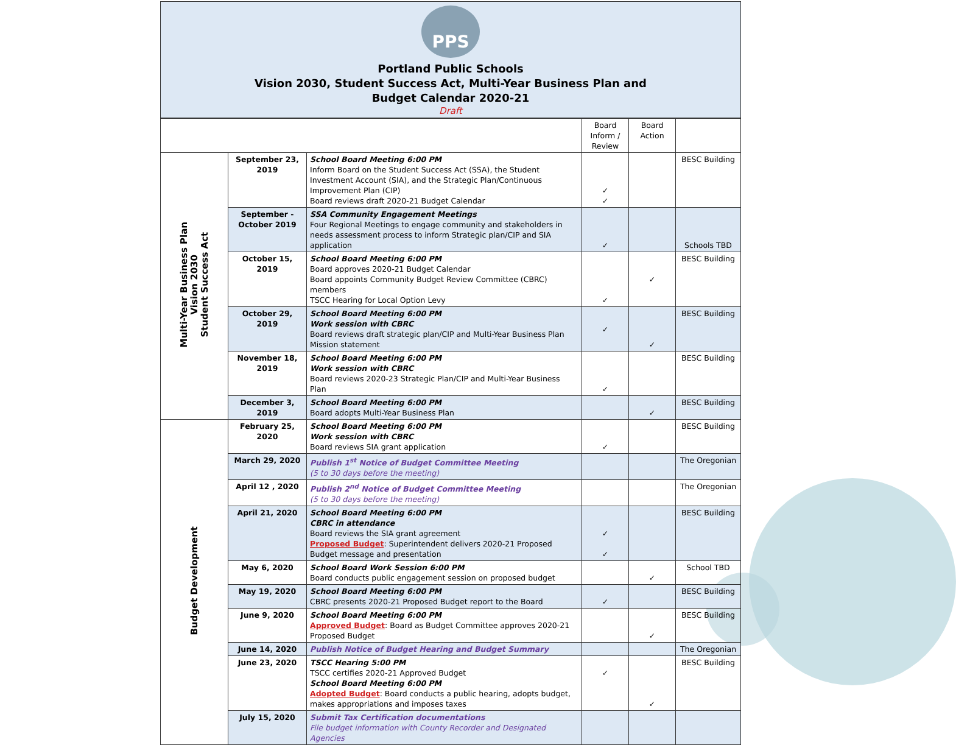PPS
Portland Public Schools
Vision 2030, Student Success Act, Multi-Year Business Plan and
Budget Calendar 2020-21
Draft
| | | | Board Inform / Review | Board Action | |
| --- | --- | --- | --- | --- | --- |
| Multi-Year Business Plan Vision 2030 Student Success Act | September 23, 2019 | School Board Meeting 6:00 PM Inform Board on the Student Success Act (SSA), the Student Investment Account (SIA), and the Strategic Plan/Continuous Improvement Plan (CIP) Board reviews draft 2020-21 Budget Calendar | ✓ ✓ | | BESC Building |
| | September - October 2019 | SSA Community Engagement Meetings Four Regional Meetings to engage community and stakeholders in needs assessment process to inform Strategic plan/CIP and SIA application | ✓ | | Schools TBD |
| | October 15, 2019 | School Board Meeting 6:00 PM Board approves 2020-21 Budget Calendar Board appoints Community Budget Review Committee (CBRC) members TSCC Hearing for Local Option Levy | ✓ | ✓ | BESC Building |
| | October 29, 2019 | School Board Meeting 6:00 PM Work session with CBRC Board reviews draft strategic plan/CIP and Multi-Year Business Plan Mission statement | ✓ | ✓ | BESC Building |
| | November 18, 2019 | School Board Meeting 6:00 PM Work session with CBRC Board reviews 2020-23 Strategic Plan/CIP and Multi-Year Business Plan | ✓ | | BESC Building |
| | December 3, 2019 | School Board Meeting 6:00 PM Board adopts Multi-Year Business Plan | | ✓ | BESC Building |
| Budget Development | February 25, 2020 | School Board Meeting 6:00 PM Work session with CBRC Board reviews SIA grant application | ✓ | | BESC Building |
| | March 29, 2020 | Publish 1<sup>st</sup> Notice of Budget Committee Meeting (5 to 30 days before the meeting) | | | The Oregonian |
| | April 12 , 2020 | Publish 2<sup>nd</sup> Notice of Budget Committee Meeting (5 to 30 days before the meeting) | | | The Oregonian |
| | April 21, 2020 | School Board Meeting 6:00 PM CBRC in attendance Board reviews the SIA grant agreement Proposed Budget : Superintendent delivers 2020-21 Proposed Budget message and presentation | ✓ ✓ | | BESC Building |
| | May 6, 2020 | School Board Work Session 6:00 PM Board conducts public engagement session on proposed budget | | ✓ | School TBD |
| | May 19, 2020 | School Board Meeting 6:00 PM CBRC presents 2020-21 Proposed Budget report to the Board | ✓ | | BESC Building |
| | June 9, 2020 | School Board Meeting 6:00 PM Approved Budget : Board as Budget Committee approves 2020-21 Proposed Budget | | ✓ | BESC Building |
| | June 14, 2020 | Publish Notice of Budget Hearing and Budget Summary | | | The Oregonian |
| | June 23, 2020 | TSCC Hearing 5:00 PM TSCC certifies 2020-21 Approved Budget School Board Meeting 6:00 PM Adopted Budget : Board conducts a public hearing, adopts budget, makes appropriations and imposes taxes | ✓ | ✓ | BESC Building |
| | July 15, 2020 | Submit Tax Certification documentations File budget information with County Recorder and Designated Agencies | | | |